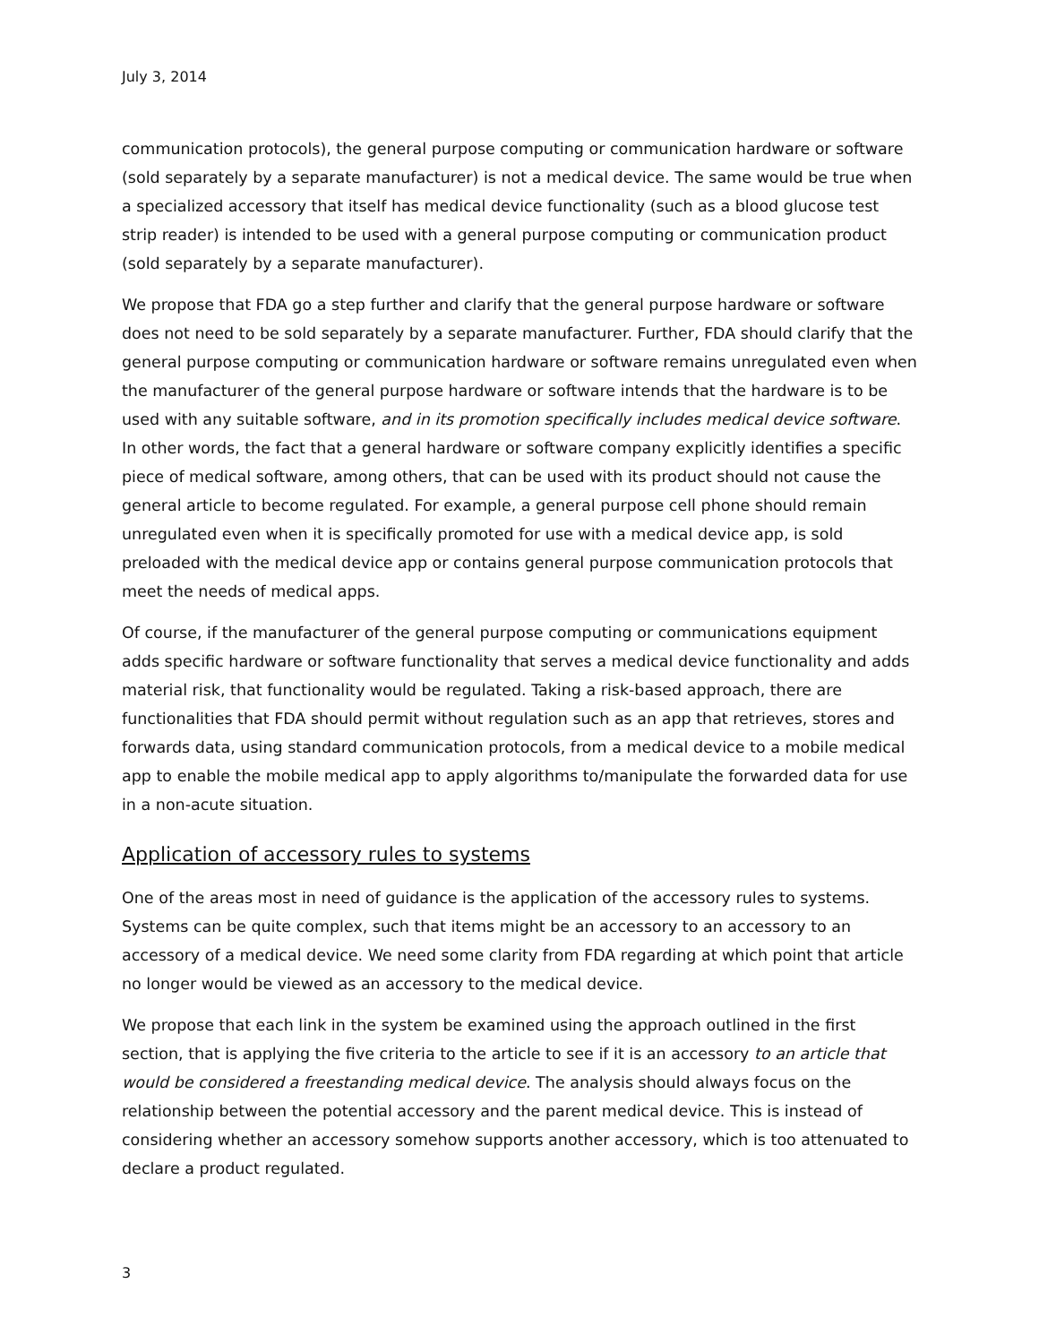July 3, 2014
communication protocols), the general purpose computing or communication hardware or software (sold separately by a separate manufacturer) is not a medical device. The same would be true when a specialized accessory that itself has medical device functionality (such as a blood glucose test strip reader) is intended to be used with a general purpose computing or communication product (sold separately by a separate manufacturer).
We propose that FDA go a step further and clarify that the general purpose hardware or software does not need to be sold separately by a separate manufacturer. Further, FDA should clarify that the general purpose computing or communication hardware or software remains unregulated even when the manufacturer of the general purpose hardware or software intends that the hardware is to be used with any suitable software, and in its promotion specifically includes medical device software. In other words, the fact that a general hardware or software company explicitly identifies a specific piece of medical software, among others, that can be used with its product should not cause the general article to become regulated. For example, a general purpose cell phone should remain unregulated even when it is specifically promoted for use with a medical device app, is sold preloaded with the medical device app or contains general purpose communication protocols that meet the needs of medical apps.
Of course, if the manufacturer of the general purpose computing or communications equipment adds specific hardware or software functionality that serves a medical device functionality and adds material risk, that functionality would be regulated. Taking a risk-based approach, there are functionalities that FDA should permit without regulation such as an app that retrieves, stores and forwards data, using standard communication protocols, from a medical device to a mobile medical app to enable the mobile medical app to apply algorithms to/manipulate the forwarded data for use in a non-acute situation.
Application of accessory rules to systems
One of the areas most in need of guidance is the application of the accessory rules to systems. Systems can be quite complex, such that items might be an accessory to an accessory to an accessory of a medical device. We need some clarity from FDA regarding at which point that article no longer would be viewed as an accessory to the medical device.
We propose that each link in the system be examined using the approach outlined in the first section, that is applying the five criteria to the article to see if it is an accessory to an article that would be considered a freestanding medical device. The analysis should always focus on the relationship between the potential accessory and the parent medical device. This is instead of considering whether an accessory somehow supports another accessory, which is too attenuated to declare a product regulated.
3